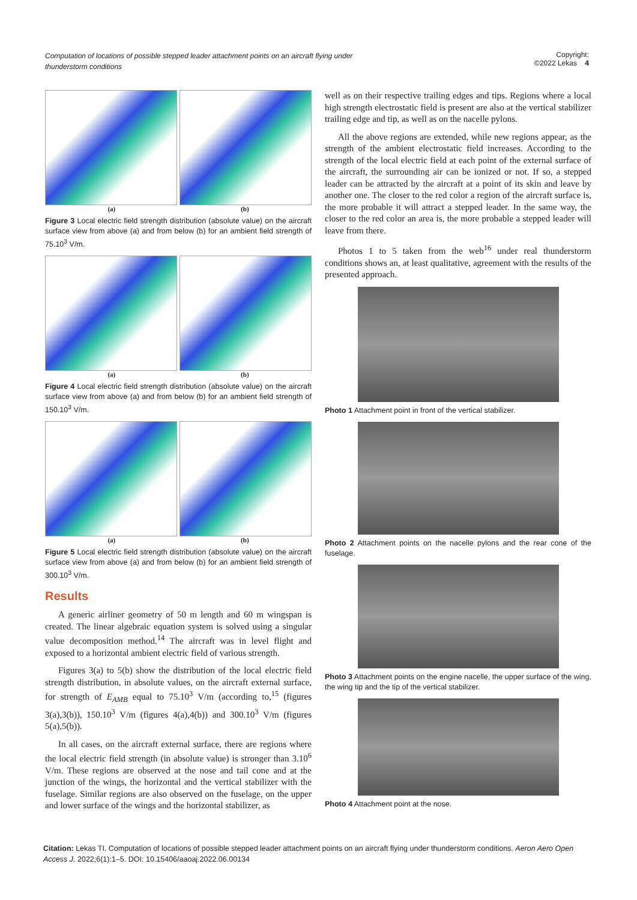Computation of locations of possible stepped leader attachment points on an aircraft flying under thunderstorm conditions Copyright:
©2022 Lekas 4
(a) (b)
Figure 3 Local electric field strength distribution (absolute value) on the aircraft surface view from above (a) and from below (b) for an ambient field strength of 75.10<sup>3</sup> V/m.
(a) (b)
Figure 4 Local electric field strength distribution (absolute value) on the aircraft surface view from above (a) and from below (b) for an ambient field strength of 150.10<sup>3</sup> V/m.
(a) (b)
Figure 5 Local electric field strength distribution (absolute value) on the aircraft surface view from above (a) and from below (b) for an ambient field strength of 300.10<sup>3</sup> V/m.
Results
A generic airliner geometry of 50 m length and 60 m wingspan is created. The linear algebraic equation system is solved using a singular value decomposition method.<sup>14</sup> The aircraft was in level flight and exposed to a horizontal ambient electric field of various strength.
Figures 3(a) to 5(b) show the distribution of the local electric field strength distribution, in absolute values, on the aircraft external surface, for strength of E<sub>AMB</sub> equal to 75.10<sup>3</sup> V/m (according to,<sup>15</sup> (figures 3(a),3(b)), 150.10<sup>3</sup> V/m (figures 4(a),4(b)) and 300.10<sup>3</sup> V/m (figures 5(a),5(b)).
In all cases, on the aircraft external surface, there are regions where the local electric field strength (in absolute value) is stronger than 3.10<sup>6</sup> V/m. These regions are observed at the nose and tail cone and at the junction of the wings, the horizontal and the vertical stabilizer with the fuselage. Similar regions are also observed on the fuselage, on the upper and lower surface of the wings and the horizontal stabilizer, as
well as on their respective trailing edges and tips. Regions where a local high strength electrostatic field is present are also at the vertical stabilizer trailing edge and tip, as well as on the nacelle pylons.
All the above regions are extended, while new regions appear, as the strength of the ambient electrostatic field increases. According to the strength of the local electric field at each point of the external surface of the aircraft, the surrounding air can be ionized or not. If so, a stepped leader can be attracted by the aircraft at a point of its skin and leave by another one. The closer to the red color a region of the aircraft surface is, the more probable it will attract a stepped leader. In the same way, the closer to the red color an area is, the more probable a stepped leader will leave from there.
Photos 1 to 5 taken from the web<sup>16</sup> under real thunderstorm conditions shows an, at least qualitative, agreement with the results of the presented approach.
Photo 1 Attachment point in front of the vertical stabilizer.
Photo 2 Attachment points on the nacelle pylons and the rear cone of the fuselage.
Photo 3 Attachment points on the engine nacelle, the upper surface of the wing, the wing tip and the tip of the vertical stabilizer.
Photo 4 Attachment point at the nose.
Citation: Lekas TI. Computation of locations of possible stepped leader attachment points on an aircraft flying under thunderstorm conditions. Aeron Aero Open Access J. 2022;6(1):1‒5. DOI: 10.15406/aaoaj.2022.06.00134